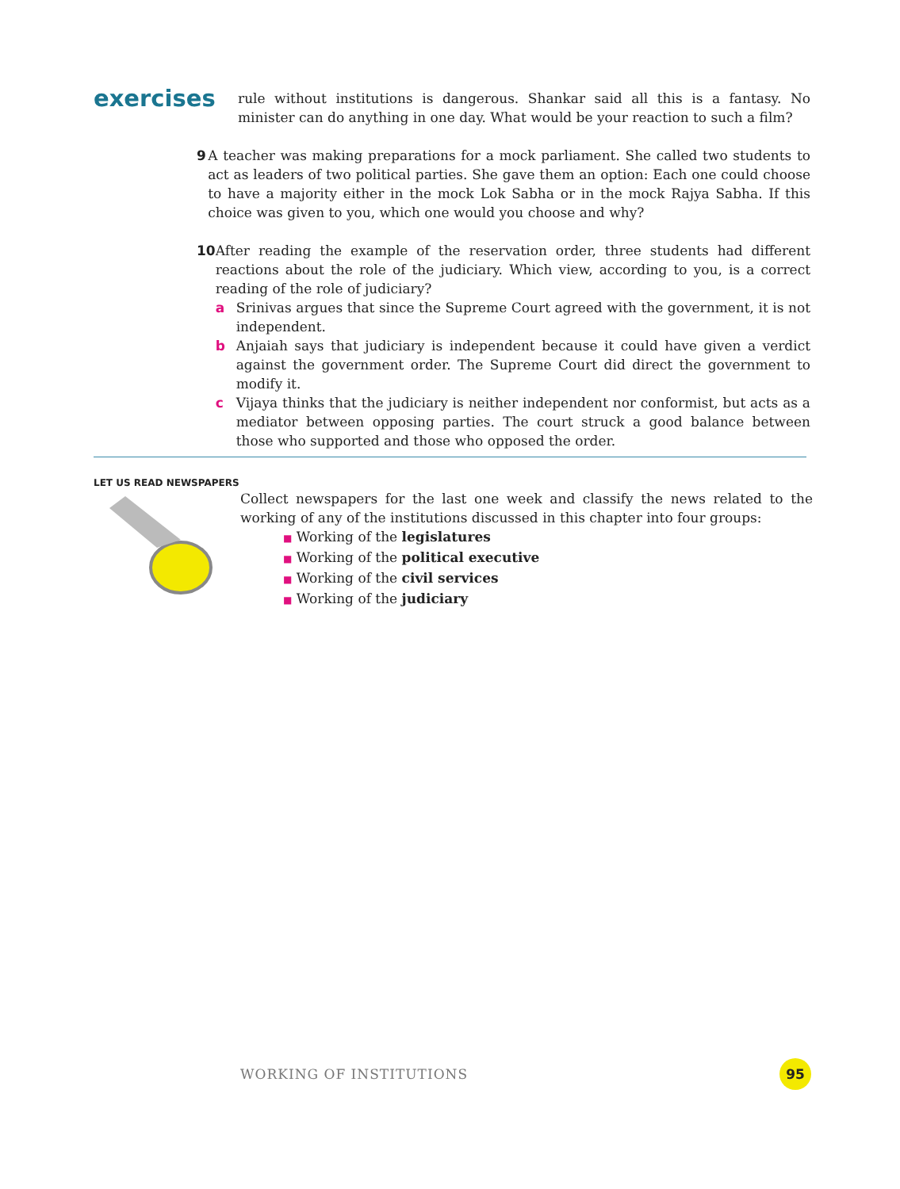exercises
rule without institutions is dangerous. Shankar said all this is a fantasy. No minister can do anything in one day. What would be your reaction to such a film?
9 A teacher was making preparations for a mock parliament. She called two students to act as leaders of two political parties. She gave them an option: Each one could choose to have a majority either in the mock Lok Sabha or in the mock Rajya Sabha. If this choice was given to you, which one would you choose and why?
10 After reading the example of the reservation order, three students had different reactions about the role of the judiciary. Which view, according to you, is a correct reading of the role of judiciary?
a Srinivas argues that since the Supreme Court agreed with the government, it is not independent.
b Anjaiah says that judiciary is independent because it could have given a verdict against the government order. The Supreme Court did direct the government to modify it.
c Vijaya thinks that the judiciary is neither independent nor conformist, but acts as a mediator between opposing parties. The court struck a good balance between those who supported and those who opposed the order.
LET US READ NEWSPAPERS
Collect newspapers for the last one week and classify the news related to the working of any of the institutions discussed in this chapter into four groups:
■ Working of the legislatures
■ Working of the political executive
■ Working of the civil services
■ Working of the judiciary
WORKING OF INSTITUTIONS
95